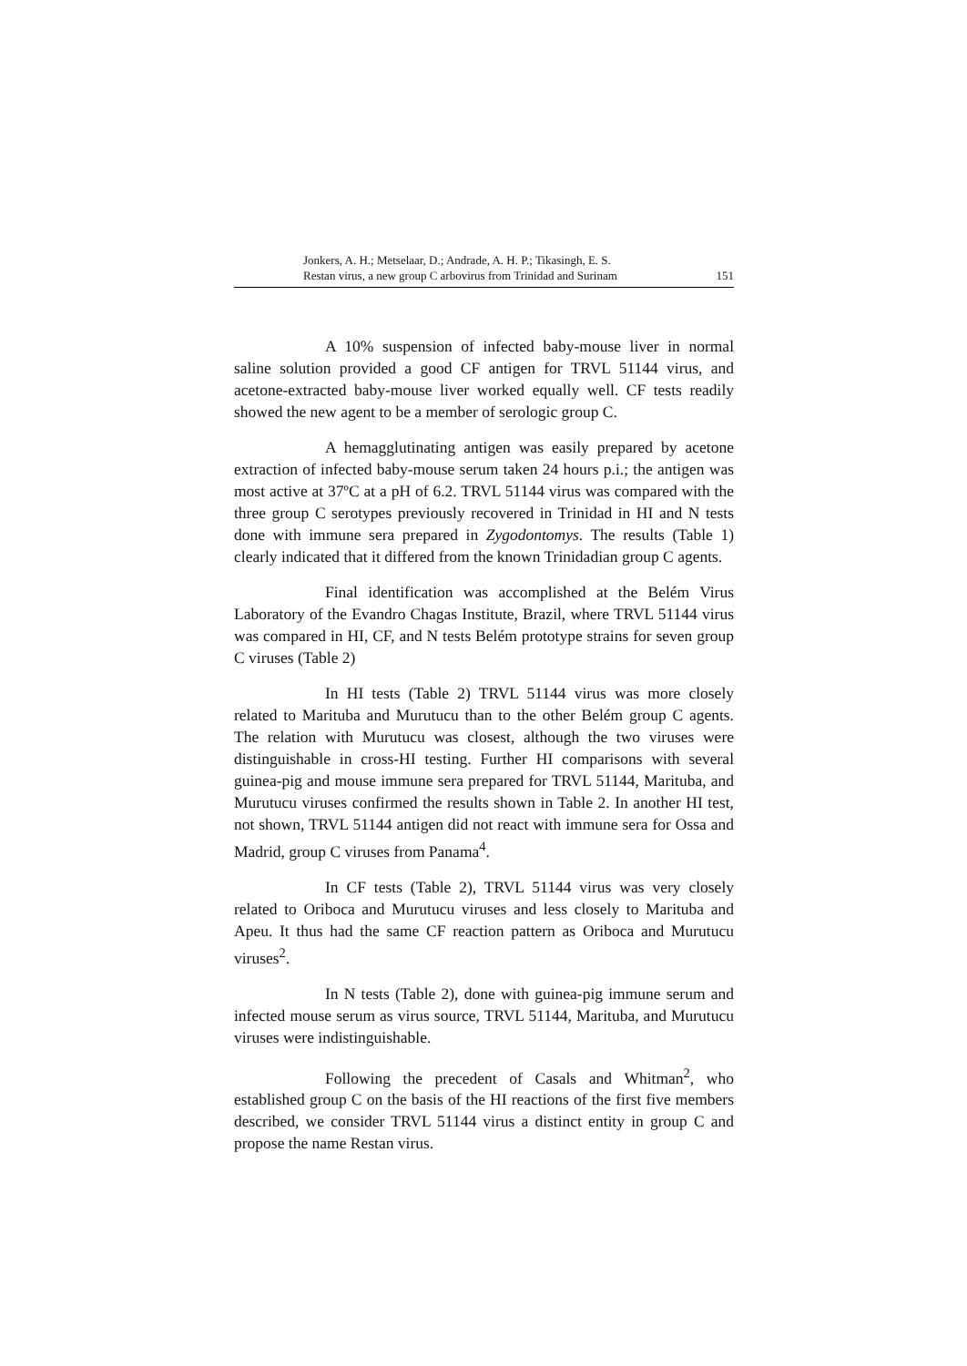Jonkers, A. H.; Metselaar, D.; Andrade, A. H. P.; Tikasingh, E. S.
Restan virus, a new group C arbovirus from Trinidad and Surinam
151
A 10% suspension of infected baby-mouse liver in normal saline solution provided a good CF antigen for TRVL 51144 virus, and acetone-extracted baby-mouse liver worked equally well. CF tests readily showed the new agent to be a member of serologic group C.
A hemagglutinating antigen was easily prepared by acetone extraction of infected baby-mouse serum taken 24 hours p.i.; the antigen was most active at 37ºC at a pH of 6.2. TRVL 51144 virus was compared with the three group C serotypes previously recovered in Trinidad in HI and N tests done with immune sera prepared in Zygodontomys. The results (Table 1) clearly indicated that it differed from the known Trinidadian group C agents.
Final identification was accomplished at the Belém Virus Laboratory of the Evandro Chagas Institute, Brazil, where TRVL 51144 virus was compared in HI, CF, and N tests Belém prototype strains for seven group C viruses (Table 2)
In HI tests (Table 2) TRVL 51144 virus was more closely related to Marituba and Murutucu than to the other Belém group C agents. The relation with Murutucu was closest, although the two viruses were distinguishable in cross-HI testing. Further HI comparisons with several guinea-pig and mouse immune sera prepared for TRVL 51144, Marituba, and Murutucu viruses confirmed the results shown in Table 2. In another HI test, not shown, TRVL 51144 antigen did not react with immune sera for Ossa and Madrid, group C viruses from Panama<sup>4</sup>.
In CF tests (Table 2), TRVL 51144 virus was very closely related to Oriboca and Murutucu viruses and less closely to Marituba and Apeu. It thus had the same CF reaction pattern as Oriboca and Murutucu viruses<sup>2</sup>.
In N tests (Table 2), done with guinea-pig immune serum and infected mouse serum as virus source, TRVL 51144, Marituba, and Murutucu viruses were indistinguishable.
Following the precedent of Casals and Whitman<sup>2</sup>, who established group C on the basis of the HI reactions of the first five members described, we consider TRVL 51144 virus a distinct entity in group C and propose the name Restan virus.